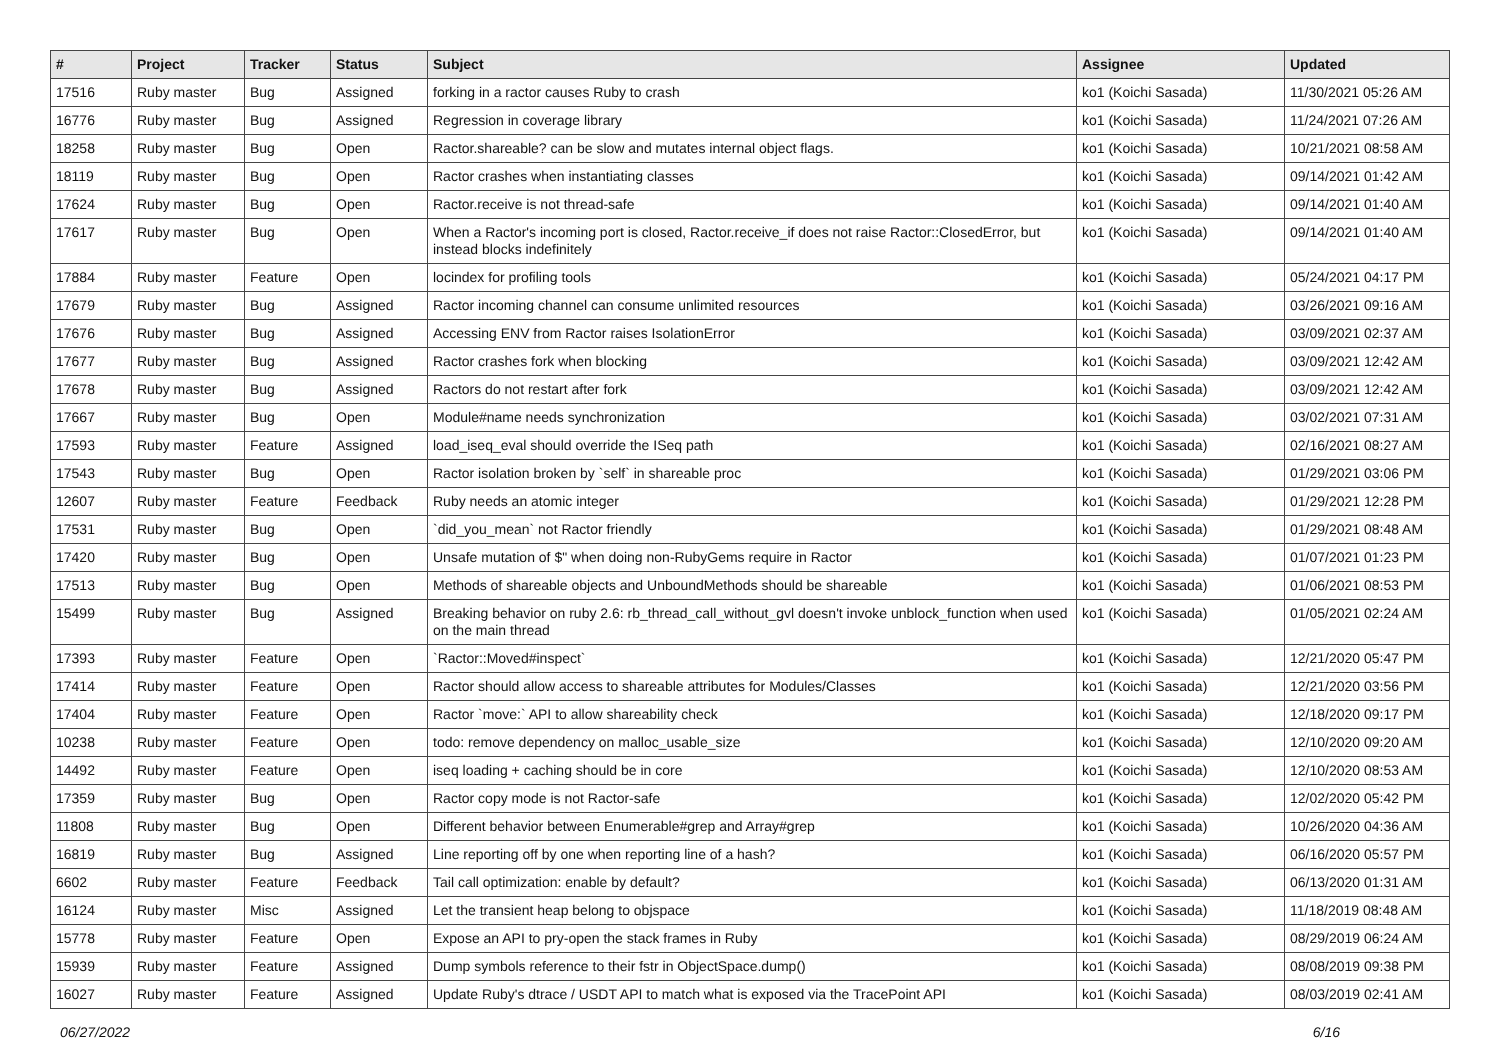| # | Project | Tracker | Status | Subject | Assignee | Updated |
| --- | --- | --- | --- | --- | --- | --- |
| 17516 | Ruby master | Bug | Assigned | forking in a ractor causes Ruby to crash | ko1 (Koichi Sasada) | 11/30/2021 05:26 AM |
| 16776 | Ruby master | Bug | Assigned | Regression in coverage library | ko1 (Koichi Sasada) | 11/24/2021 07:26 AM |
| 18258 | Ruby master | Bug | Open | Ractor.shareable? can be slow and mutates internal object flags. | ko1 (Koichi Sasada) | 10/21/2021 08:58 AM |
| 18119 | Ruby master | Bug | Open | Ractor crashes when instantiating classes | ko1 (Koichi Sasada) | 09/14/2021 01:42 AM |
| 17624 | Ruby master | Bug | Open | Ractor.receive is not thread-safe | ko1 (Koichi Sasada) | 09/14/2021 01:40 AM |
| 17617 | Ruby master | Bug | Open | When a Ractor's incoming port is closed, Ractor.receive_if does not raise Ractor::ClosedError, but instead blocks indefinitely | ko1 (Koichi Sasada) | 09/14/2021 01:40 AM |
| 17884 | Ruby master | Feature | Open | locindex for profiling tools | ko1 (Koichi Sasada) | 05/24/2021 04:17 PM |
| 17679 | Ruby master | Bug | Assigned | Ractor incoming channel can consume unlimited resources | ko1 (Koichi Sasada) | 03/26/2021 09:16 AM |
| 17676 | Ruby master | Bug | Assigned | Accessing ENV from Ractor raises IsolationError | ko1 (Koichi Sasada) | 03/09/2021 02:37 AM |
| 17677 | Ruby master | Bug | Assigned | Ractor crashes fork when blocking | ko1 (Koichi Sasada) | 03/09/2021 12:42 AM |
| 17678 | Ruby master | Bug | Assigned | Ractors do not restart after fork | ko1 (Koichi Sasada) | 03/09/2021 12:42 AM |
| 17667 | Ruby master | Bug | Open | Module#name needs synchronization | ko1 (Koichi Sasada) | 03/02/2021 07:31 AM |
| 17593 | Ruby master | Feature | Assigned | load_iseq_eval should override the ISeq path | ko1 (Koichi Sasada) | 02/16/2021 08:27 AM |
| 17543 | Ruby master | Bug | Open | Ractor isolation broken by `self` in shareable proc | ko1 (Koichi Sasada) | 01/29/2021 03:06 PM |
| 12607 | Ruby master | Feature | Feedback | Ruby needs an atomic integer | ko1 (Koichi Sasada) | 01/29/2021 12:28 PM |
| 17531 | Ruby master | Bug | Open | `did_you_mean` not Ractor friendly | ko1 (Koichi Sasada) | 01/29/2021 08:48 AM |
| 17420 | Ruby master | Bug | Open | Unsafe mutation of $" when doing non-RubyGems require in Ractor | ko1 (Koichi Sasada) | 01/07/2021 01:23 PM |
| 17513 | Ruby master | Bug | Open | Methods of shareable objects and UnboundMethods should be shareable | ko1 (Koichi Sasada) | 01/06/2021 08:53 PM |
| 15499 | Ruby master | Bug | Assigned | Breaking behavior on ruby 2.6: rb_thread_call_without_gvl doesn't invoke unblock_function when used on the main thread | ko1 (Koichi Sasada) | 01/05/2021 02:24 AM |
| 17393 | Ruby master | Feature | Open | `Ractor::Moved#inspect` | ko1 (Koichi Sasada) | 12/21/2020 05:47 PM |
| 17414 | Ruby master | Feature | Open | Ractor should allow access to shareable attributes for Modules/Classes | ko1 (Koichi Sasada) | 12/21/2020 03:56 PM |
| 17404 | Ruby master | Feature | Open | Ractor `move:` API to allow shareability check | ko1 (Koichi Sasada) | 12/18/2020 09:17 PM |
| 10238 | Ruby master | Feature | Open | todo: remove dependency on malloc_usable_size | ko1 (Koichi Sasada) | 12/10/2020 09:20 AM |
| 14492 | Ruby master | Feature | Open | iseq loading + caching should be in core | ko1 (Koichi Sasada) | 12/10/2020 08:53 AM |
| 17359 | Ruby master | Bug | Open | Ractor copy mode is not Ractor-safe | ko1 (Koichi Sasada) | 12/02/2020 05:42 PM |
| 11808 | Ruby master | Bug | Open | Different behavior between Enumerable#grep and Array#grep | ko1 (Koichi Sasada) | 10/26/2020 04:36 AM |
| 16819 | Ruby master | Bug | Assigned | Line reporting off by one when reporting line of a hash? | ko1 (Koichi Sasada) | 06/16/2020 05:57 PM |
| 6602 | Ruby master | Feature | Feedback | Tail call optimization: enable by default? | ko1 (Koichi Sasada) | 06/13/2020 01:31 AM |
| 16124 | Ruby master | Misc | Assigned | Let the transient heap belong to objspace | ko1 (Koichi Sasada) | 11/18/2019 08:48 AM |
| 15778 | Ruby master | Feature | Open | Expose an API to pry-open the stack frames in Ruby | ko1 (Koichi Sasada) | 08/29/2019 06:24 AM |
| 15939 | Ruby master | Feature | Assigned | Dump symbols reference to their fstr in ObjectSpace.dump() | ko1 (Koichi Sasada) | 08/08/2019 09:38 PM |
| 16027 | Ruby master | Feature | Assigned | Update Ruby's dtrace / USDT API to match what is exposed via the TracePoint API | ko1 (Koichi Sasada) | 08/03/2019 02:41 AM |
06/27/2022 6/16